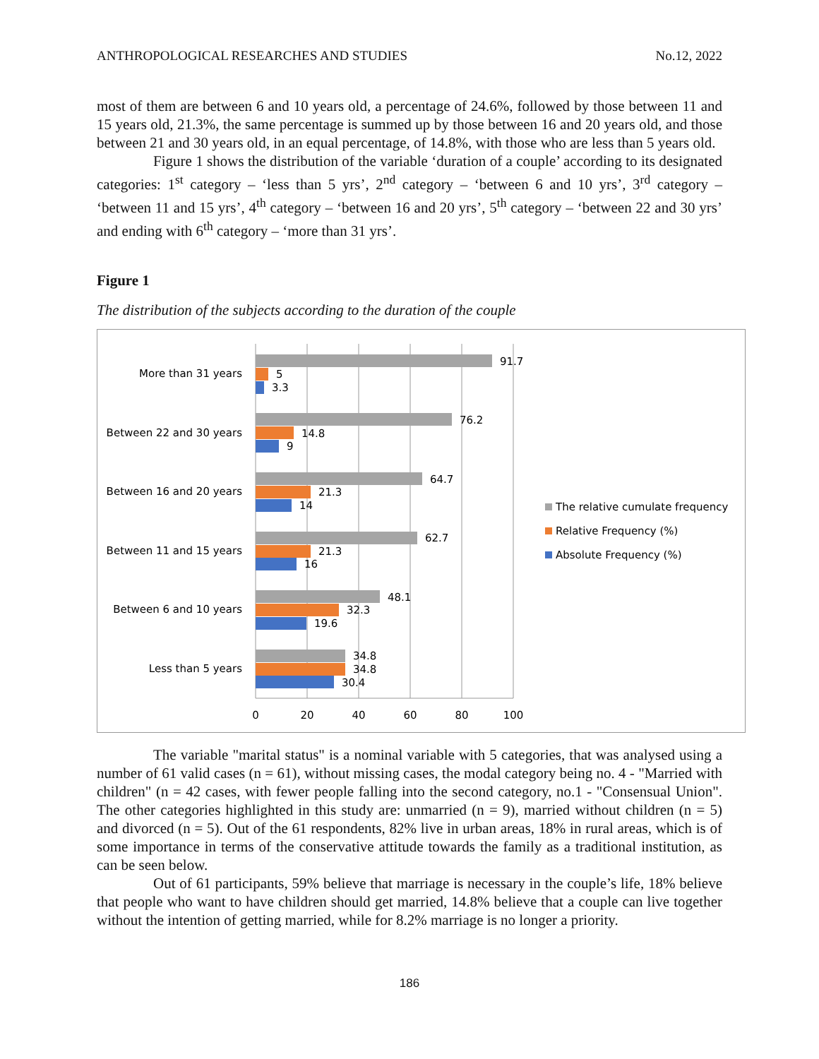ANTHROPOLOGICAL RESEARCHES AND STUDIES No.12, 2022
most of them are between 6 and 10 years old, a percentage of 24.6%, followed by those between 11 and 15 years old, 21.3%, the same percentage is summed up by those between 16 and 20 years old, and those between 21 and 30 years old, in an equal percentage, of 14.8%, with those who are less than 5 years old.
Figure 1 shows the distribution of the variable ‘duration of a couple’ according to its designated categories: 1<sup>st</sup> category – ‘less than 5 yrs’, 2<sup>nd</sup> category – ‘between 6 and 10 yrs’, 3<sup>rd</sup> category – ‘between 11 and 15 yrs’, 4<sup>th</sup> category – ‘between 16 and 20 yrs’, 5<sup>th</sup> category – ‘between 22 and 30 yrs’ and ending with 6<sup>th</sup> category – ‘more than 31 yrs’.
Figure 1
The distribution of the subjects according to the duration of the couple
More than 31 years
Between 22 and 30 years
Between 16 and 20 years
Between 11 and 15 years
Between 6 and 10 years
Less than 5 years
91.7
5
3.3
76.2
14.8
9
64.7
21.3
14
62.7
21.3
16
48.1
32.3
19.6
34.8
34.8
30.4
0
20
40
60
80
100
The relative cumulate frequency
Relative Frequency (%)
Absolute Frequency (%)
The variable "marital status" is a nominal variable with 5 categories, that was analysed using a number of 61 valid cases (n = 61), without missing cases, the modal category being no. 4 - "Married with children" (n = 42 cases, with fewer people falling into the second category, no.1 - "Consensual Union". The other categories highlighted in this study are: unmarried (n = 9), married without children (n = 5) and divorced (n = 5). Out of the 61 respondents, 82% live in urban areas, 18% in rural areas, which is of some importance in terms of the conservative attitude towards the family as a traditional institution, as can be seen below.
Out of 61 participants, 59% believe that marriage is necessary in the couple’s life, 18% believe that people who want to have children should get married, 14.8% believe that a couple can live together without the intention of getting married, while for 8.2% marriage is no longer a priority.
186